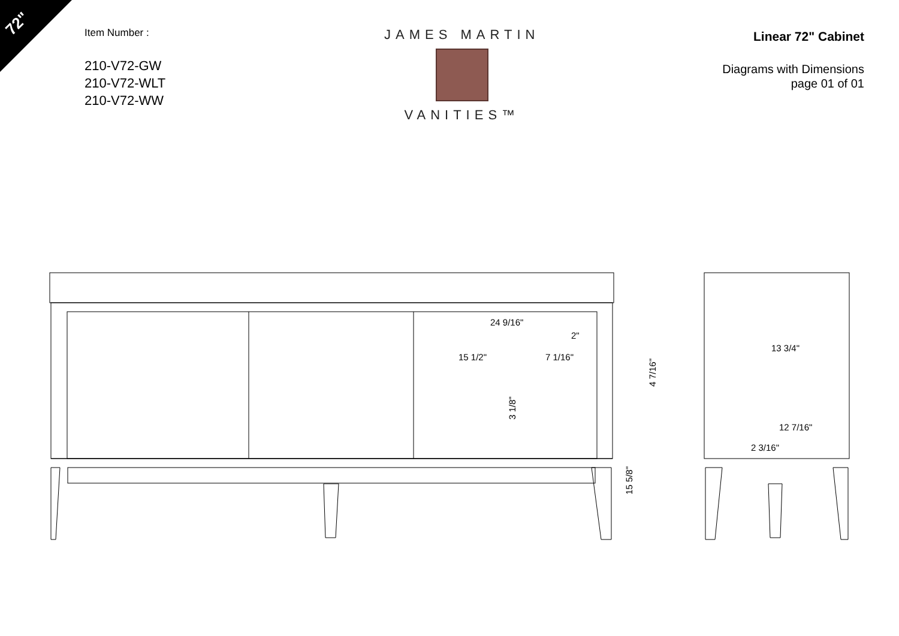72"
Item Number :
210-V72-GW
210-V72-WLT
210-V72-WW
JAMES MARTIN
VANITIES™
Linear 72" Cabinet
Diagrams with Dimensions
page 01 of 01
24 9/16"
2"
15 1/2"
7 1/16"
13 3/4"
12 7/16"
2 3/16"
3 1/8"
4 7/16"
15 5/8"